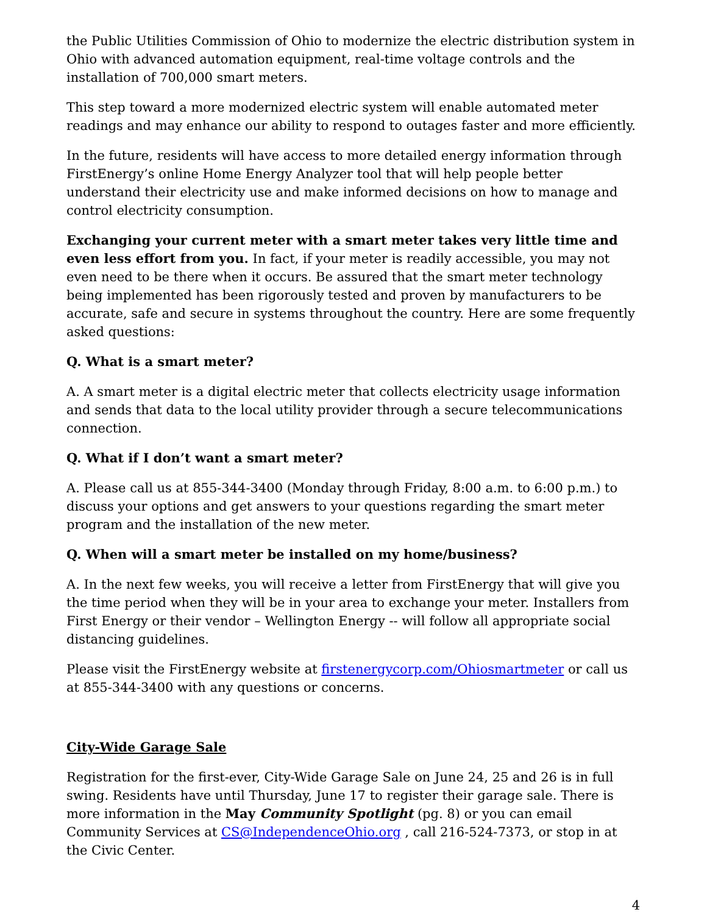the Public Utilities Commission of Ohio to modernize the electric distribution system in Ohio with advanced automation equipment, real-time voltage controls and the installation of 700,000 smart meters.
This step toward a more modernized electric system will enable automated meter readings and may enhance our ability to respond to outages faster and more efficiently.
In the future, residents will have access to more detailed energy information through FirstEnergy’s online Home Energy Analyzer tool that will help people better understand their electricity use and make informed decisions on how to manage and control electricity consumption.
Exchanging your current meter with a smart meter takes very little time and even less effort from you. In fact, if your meter is readily accessible, you may not even need to be there when it occurs. Be assured that the smart meter technology being implemented has been rigorously tested and proven by manufacturers to be accurate, safe and secure in systems throughout the country. Here are some frequently asked questions:
Q. What is a smart meter?
A. A smart meter is a digital electric meter that collects electricity usage information and sends that data to the local utility provider through a secure telecommunications connection.
Q. What if I don’t want a smart meter?
A. Please call us at 855-344-3400 (Monday through Friday, 8:00 a.m. to 6:00 p.m.) to discuss your options and get answers to your questions regarding the smart meter program and the installation of the new meter.
Q. When will a smart meter be installed on my home/business?
A. In the next few weeks, you will receive a letter from FirstEnergy that will give you the time period when they will be in your area to exchange your meter. Installers from First Energy or their vendor – Wellington Energy -- will follow all appropriate social distancing guidelines.
Please visit the FirstEnergy website at firstenergycorp.com/Ohiosmartmeter or call us at 855-344-3400 with any questions or concerns.
City-Wide Garage Sale
Registration for the first-ever, City-Wide Garage Sale on June 24, 25 and 26 is in full swing. Residents have until Thursday, June 17 to register their garage sale. There is more information in the May Community Spotlight (pg. 8) or you can email Community Services at CS@IndependenceOhio.org , call 216-524-7373, or stop in at the Civic Center.
4